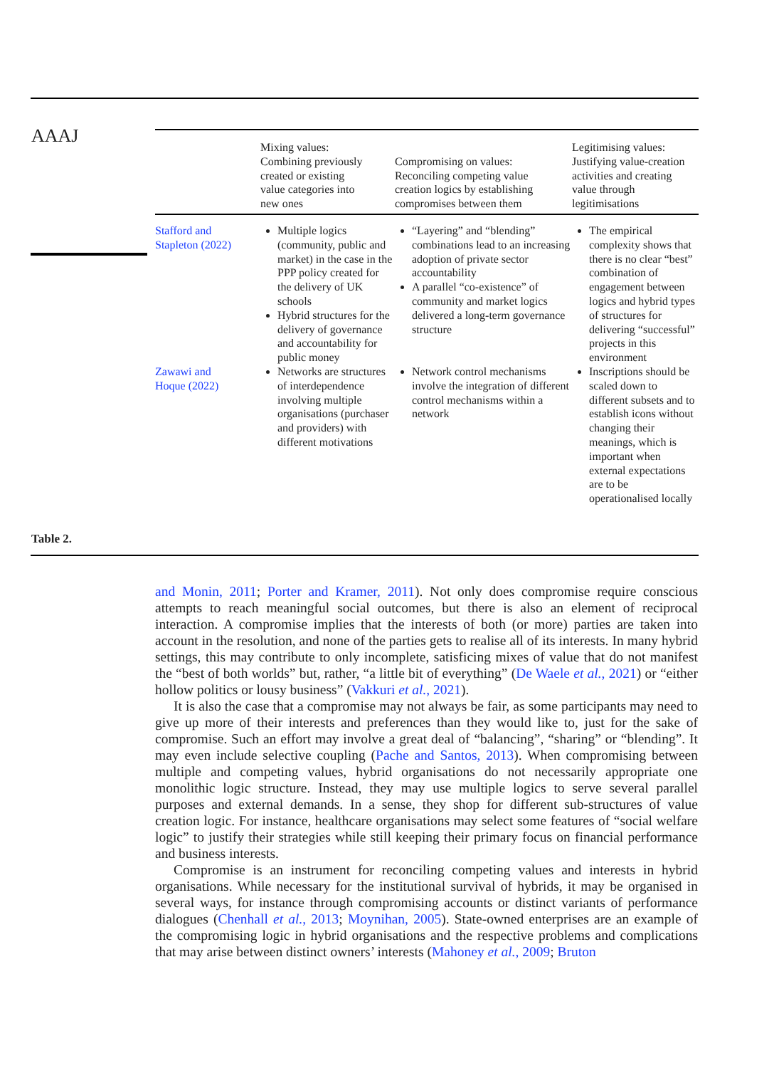AAAJ
| | Mixing values: Combining previously created or existing value categories into new ones | Compromising on values: Reconciling competing value creation logics by establishing compromises between them | Legitimising values: Justifying value-creation activities and creating value through legitimisations |
| --- | --- | --- | --- |
| Stafford and Stapleton (2022) | Multiple logics (community, public and market) in the case in the PPP policy created for the delivery of UK schools Hybrid structures for the delivery of governance and accountability for public money | “Layering” and “blending” combinations lead to an increasing adoption of private sector accountability A parallel “co-existence” of community and market logics delivered a long-term governance structure | The empirical complexity shows that there is no clear “best” combination of engagement between logics and hybrid types of structures for delivering “successful” projects in this environment |
| Zawawi and Hoque (2022) | Networks are structures of interdependence involving multiple organisations (purchaser and providers) with different motivations | Network control mechanisms involve the integration of different control mechanisms within a network | Inscriptions should be scaled down to different subsets and to establish icons without changing their meanings, which is important when external expectations are to be operationalised locally |
Table 2.
and Monin, 2011; Porter and Kramer, 2011). Not only does compromise require conscious attempts to reach meaningful social outcomes, but there is also an element of reciprocal interaction. A compromise implies that the interests of both (or more) parties are taken into account in the resolution, and none of the parties gets to realise all of its interests. In many hybrid settings, this may contribute to only incomplete, satisficing mixes of value that do not manifest the “best of both worlds” but, rather, “a little bit of everything” (De Waele et al., 2021) or “either hollow politics or lousy business” (Vakkuri et al., 2021).
It is also the case that a compromise may not always be fair, as some participants may need to give up more of their interests and preferences than they would like to, just for the sake of compromise. Such an effort may involve a great deal of “balancing”, “sharing” or “blending”. It may even include selective coupling (Pache and Santos, 2013). When compromising between multiple and competing values, hybrid organisations do not necessarily appropriate one monolithic logic structure. Instead, they may use multiple logics to serve several parallel purposes and external demands. In a sense, they shop for different sub-structures of value creation logic. For instance, healthcare organisations may select some features of “social welfare logic” to justify their strategies while still keeping their primary focus on financial performance and business interests.
Compromise is an instrument for reconciling competing values and interests in hybrid organisations. While necessary for the institutional survival of hybrids, it may be organised in several ways, for instance through compromising accounts or distinct variants of performance dialogues (Chenhall et al., 2013; Moynihan, 2005). State-owned enterprises are an example of the compromising logic in hybrid organisations and the respective problems and complications that may arise between distinct owners’ interests (Mahoney et al., 2009; Bruton